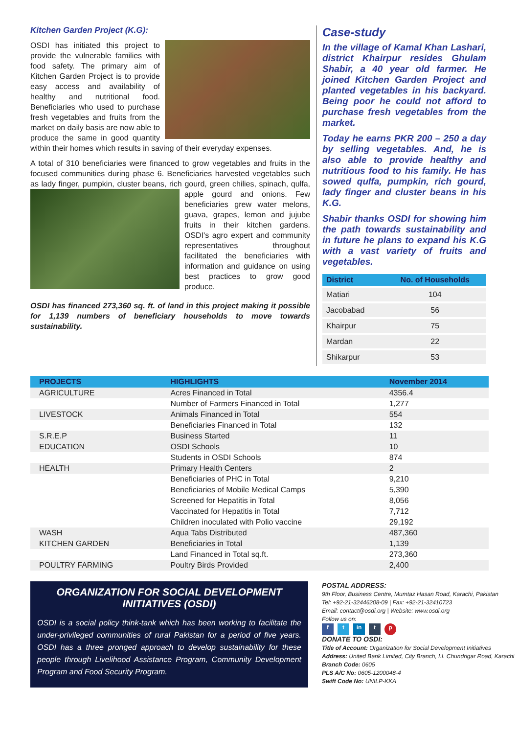Kitchen Garden Project (K.G):
OSDI has initiated this project to provide the vulnerable families with food safety. The primary aim of Kitchen Garden Project is to provide easy access and availability of healthy and nutritional food. Beneficiaries who used to purchase fresh vegetables and fruits from the market on daily basis are now able to produce the same in good quantity within their homes which results in saving of their everyday expenses.
A total of 310 beneficiaries were financed to grow vegetables and fruits in the focused communities during phase 6. Beneficiaries harvested vegetables such as lady finger, pumpkin, cluster beans, rich gourd, green chilies, spinach, qulfa, apple gourd and onions. Few beneficiaries grew water melons, guava, grapes, lemon and jujube fruits in their kitchen gardens. OSDI's agro expert and community representatives throughout facilitated the beneficiaries with information and guidance on using best practices to grow good produce.
OSDI has financed 273,360 sq. ft. of land in this project making it possible for 1,139 numbers of beneficiary households to move towards sustainability.
Case-study
In the village of Kamal Khan Lashari, district Khairpur resides Ghulam Shabir, a 40 year old farmer. He joined Kitchen Garden Project and planted vegetables in his backyard. Being poor he could not afford to purchase fresh vegetables from the market.
Today he earns PKR 200 – 250 a day by selling vegetables. And, he is also able to provide healthy and nutritious food to his family. He has sowed qulfa, pumpkin, rich gourd, lady finger and cluster beans in his K.G.
Shabir thanks OSDI for showing him the path towards sustainability and in future he plans to expand his K.G with a vast variety of fruits and vegetables.
| District | No. of Households |
| --- | --- |
| Matiari | 104 |
| Jacobabad | 56 |
| Khairpur | 75 |
| Mardan | 22 |
| Shikarpur | 53 |
| PROJECTS | HIGHLIGHTS | November 2014 |
| --- | --- | --- |
| AGRICULTURE | Acres Financed in Total | 4356.4 |
| | Number of Farmers Financed in Total | 1,277 |
| LIVESTOCK | Animals Financed in Total | 554 |
| | Beneficiaries Financed in Total | 132 |
| S.R.E.P | Business Started | 11 |
| EDUCATION | OSDI Schools | 10 |
| | Students in OSDI Schools | 874 |
| HEALTH | Primary Health Centers | 2 |
| | Beneficiaries of PHC in Total | 9,210 |
| | Beneficiaries of Mobile Medical Camps | 5,390 |
| | Screened for Hepatitis in Total | 8,056 |
| | Vaccinated for Hepatitis in Total | 7,712 |
| | Children inoculated with Polio vaccine | 29,192 |
| WASH | Aqua Tabs Distributed | 487,360 |
| KITCHEN GARDEN | Beneficiaries in Total | 1,139 |
| | Land Financed in Total sq.ft. | 273,360 |
| POULTRY FARMING | Poultry Birds Provided | 2,400 |
ORGANIZATION FOR SOCIAL DEVELOPMENT INITIATIVES (OSDI)
OSDI is a social policy think-tank which has been working to facilitate the under-privileged communities of rural Pakistan for a period of five years. OSDI has a three pronged approach to develop sustainability for these people through Livelihood Assistance Program, Community Development Program and Food Security Program.
POSTAL ADDRESS:
9th Floor, Business Centre, Mumtaz Hasan Road, Karachi, Pakistan
Tel: +92-21-32446208-09 | Fax: +92-21-32410723
Email: contact@osdi.org | Website: www.osdi.org
Follow us on:
f t in t p
DONATE TO OSDI:
Title of Account: Organization for Social Development Initiatives
Address: United Bank Limited, City Branch, I.I. Chundrigar Road, Karachi
Branch Code: 0605
PLS A/C No: 0605-1200048-4
Swift Code No: UNILP-KKA